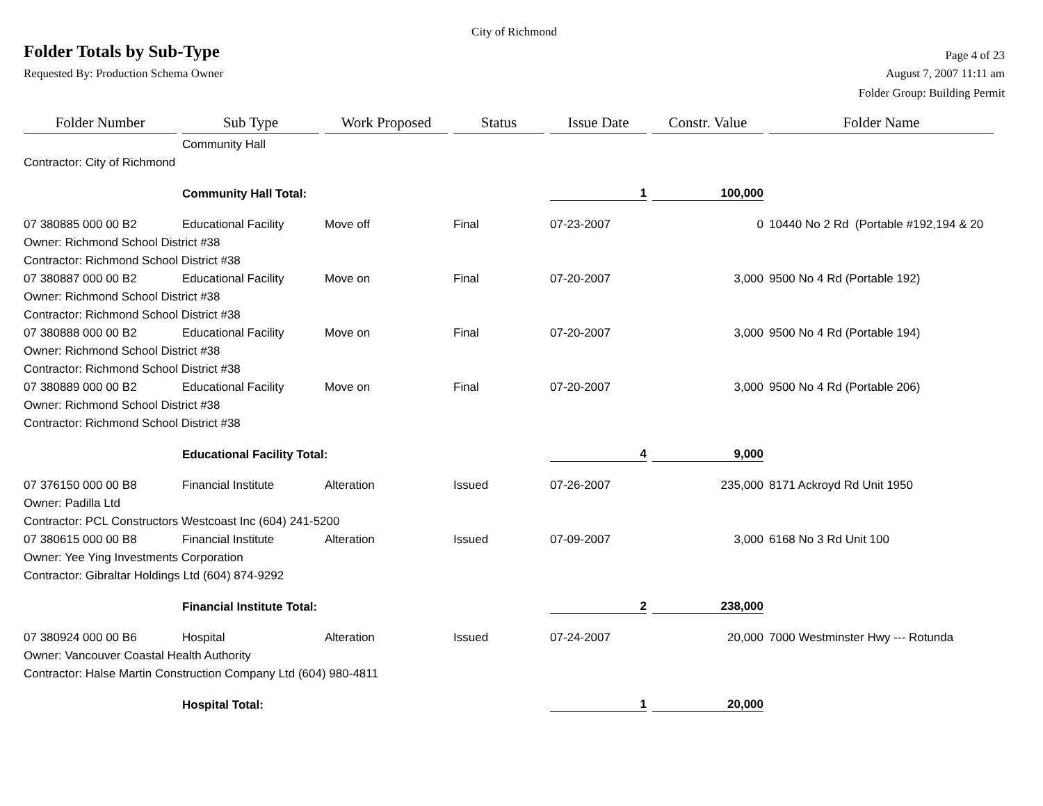City of Richmond
Folder Totals by Sub-Type
Page 4 of 23
Requested By: Production Schema Owner
August 7, 2007 11:11 am
Folder Group: Building Permit
| Folder Number | Sub Type | Work Proposed | Status | Issue Date | Constr. Value | Folder Name |
| --- | --- | --- | --- | --- | --- | --- |
| | Community Hall | | | | | |
| Contractor: City of Richmond | | | | | | |
| | Community Hall Total: | | | 1 | 100,000 | |
| 07 380885 000 00 B2 | Educational Facility | Move off | Final | 07-23-2007 | 0 | 10440 No 2 Rd (Portable #192,194 & 20 |
| Owner: Richmond School District #38 | | | | | | |
| Contractor: Richmond School District #38 | | | | | | |
| 07 380887 000 00 B2 | Educational Facility | Move on | Final | 07-20-2007 | 3,000 | 9500 No 4 Rd (Portable 192) |
| Owner: Richmond School District #38 | | | | | | |
| Contractor: Richmond School District #38 | | | | | | |
| 07 380888 000 00 B2 | Educational Facility | Move on | Final | 07-20-2007 | 3,000 | 9500 No 4 Rd (Portable 194) |
| Owner: Richmond School District #38 | | | | | | |
| Contractor: Richmond School District #38 | | | | | | |
| 07 380889 000 00 B2 | Educational Facility | Move on | Final | 07-20-2007 | 3,000 | 9500 No 4 Rd (Portable 206) |
| Owner: Richmond School District #38 | | | | | | |
| Contractor: Richmond School District #38 | | | | | | |
| | Educational Facility Total: | | | 4 | 9,000 | |
| 07 376150 000 00 B8 | Financial Institute | Alteration | Issued | 07-26-2007 | 235,000 | 8171 Ackroyd Rd Unit 1950 |
| Owner: Padilla Ltd | | | | | | |
| Contractor: PCL Constructors Westcoast Inc (604) 241-5200 | | | | | | |
| 07 380615 000 00 B8 | Financial Institute | Alteration | Issued | 07-09-2007 | 3,000 | 6168 No 3 Rd Unit 100 |
| Owner: Yee Ying Investments Corporation | | | | | | |
| Contractor: Gibraltar Holdings Ltd (604) 874-9292 | | | | | | |
| | Financial Institute Total: | | | 2 | 238,000 | |
| 07 380924 000 00 B6 | Hospital | Alteration | Issued | 07-24-2007 | 20,000 | 7000 Westminster Hwy --- Rotunda |
| Owner: Vancouver Coastal Health Authority | | | | | | |
| Contractor: Halse Martin Construction Company Ltd (604) 980-4811 | | | | | | |
| | Hospital Total: | | | 1 | 20,000 | |